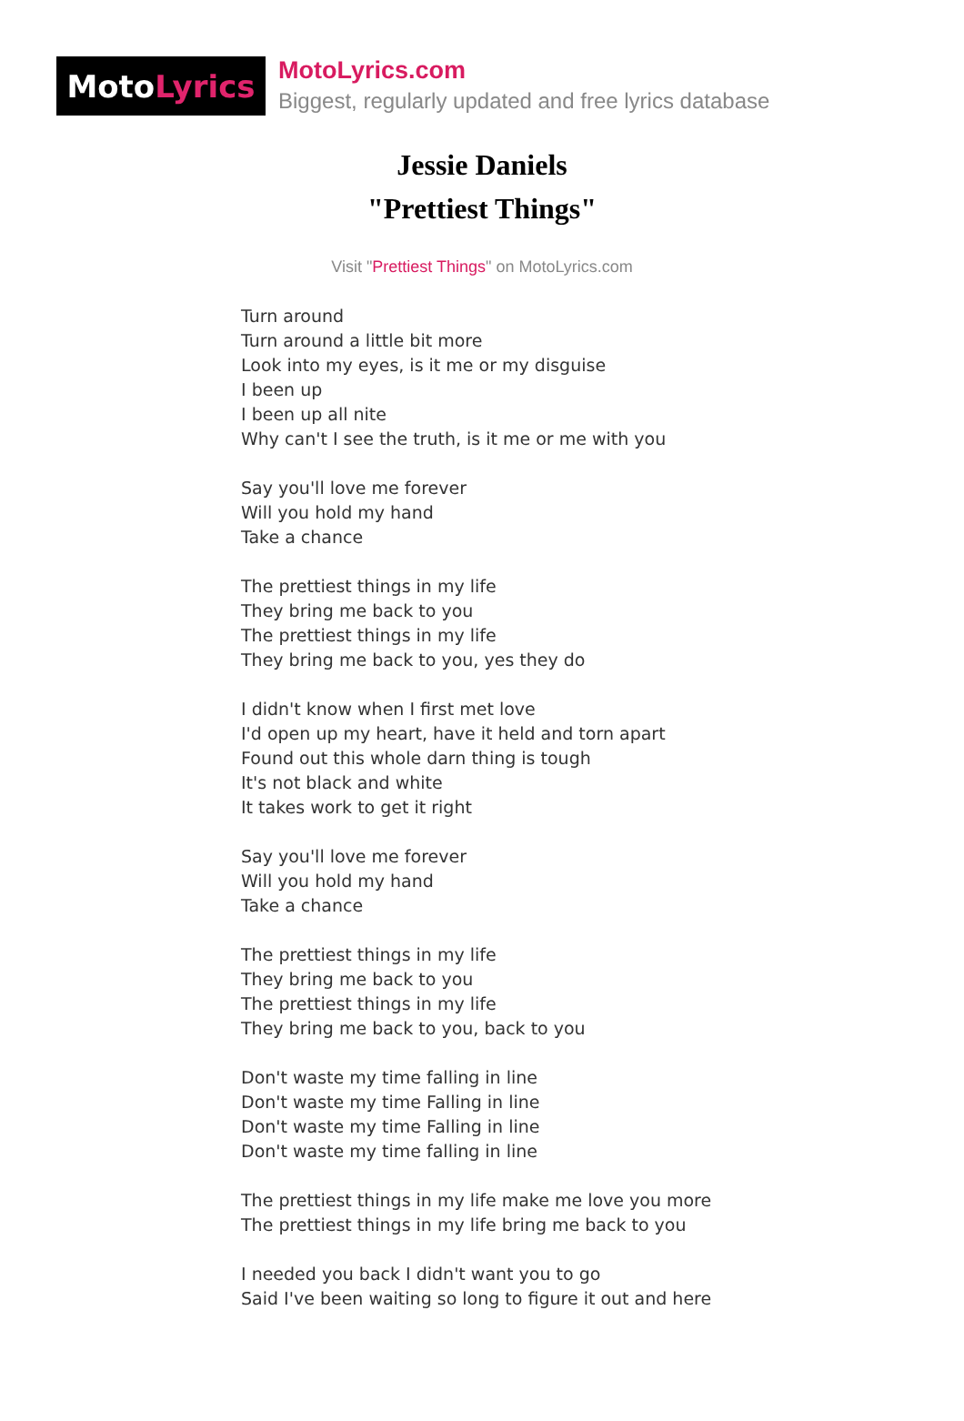Moto Lyrics
MotoLyrics.com
Biggest, regularly updated and free lyrics database
Jessie Daniels
"Prettiest Things"
Visit "Prettiest Things" on MotoLyrics.com
Turn around
Turn around a little bit more
Look into my eyes, is it me or my disguise
I been up
I been up all nite
Why can't I see the truth, is it me or me with you
Say you'll love me forever
Will you hold my hand
Take a chance
The prettiest things in my life
They bring me back to you
The prettiest things in my life
They bring me back to you, yes they do
I didn't know when I first met love
I'd open up my heart, have it held and torn apart
Found out this whole darn thing is tough
It's not black and white
It takes work to get it right
Say you'll love me forever
Will you hold my hand
Take a chance
The prettiest things in my life
They bring me back to you
The prettiest things in my life
They bring me back to you, back to you
Don't waste my time falling in line
Don't waste my time Falling in line
Don't waste my time Falling in line
Don't waste my time falling in line
The prettiest things in my life make me love you more
The prettiest things in my life bring me back to you
I needed you back I didn't want you to go
Said I've been waiting so long to figure it out and here